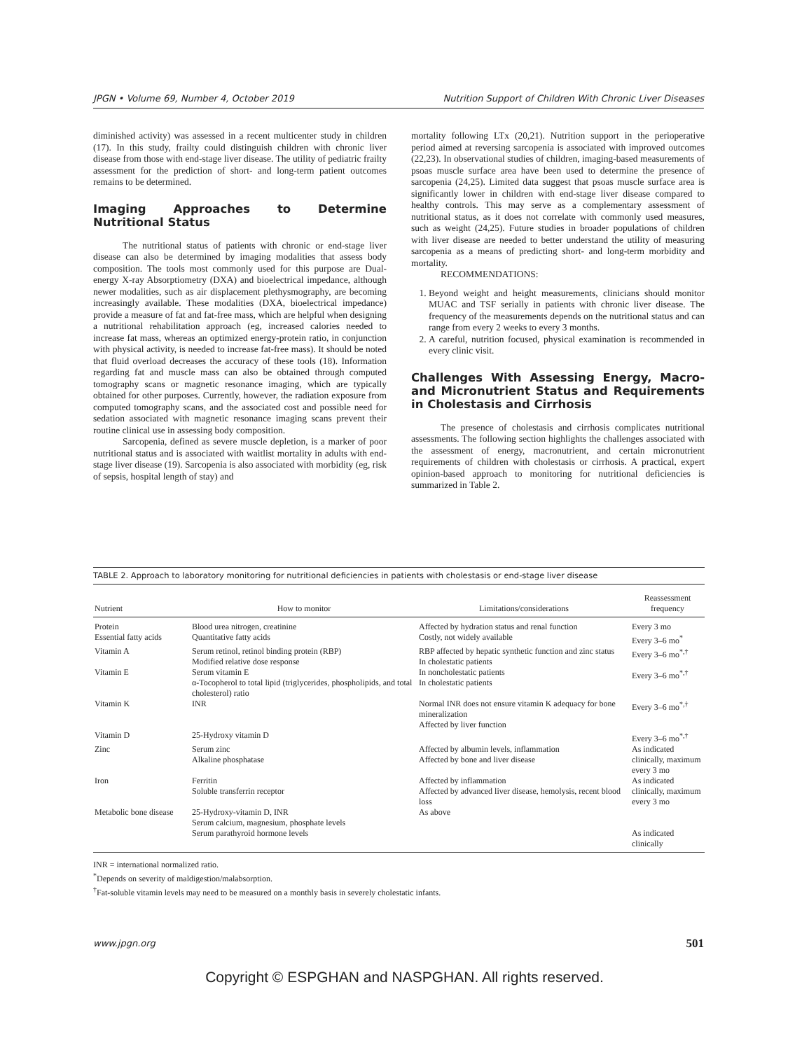JPGN • Volume 69, Number 4, October 2019 Nutrition Support of Children With Chronic Liver Diseases
diminished activity) was assessed in a recent multicenter study in children (17). In this study, frailty could distinguish children with chronic liver disease from those with end-stage liver disease. The utility of pediatric frailty assessment for the prediction of short- and long-term patient outcomes remains to be determined.
Imaging Approaches to Determine Nutritional Status
The nutritional status of patients with chronic or end-stage liver disease can also be determined by imaging modalities that assess body composition. The tools most commonly used for this purpose are Dual-energy X-ray Absorptiometry (DXA) and bioelectrical impedance, although newer modalities, such as air displacement plethysmography, are becoming increasingly available. These modalities (DXA, bioelectrical impedance) provide a measure of fat and fat-free mass, which are helpful when designing a nutritional rehabilitation approach (eg, increased calories needed to increase fat mass, whereas an optimized energy-protein ratio, in conjunction with physical activity, is needed to increase fat-free mass). It should be noted that fluid overload decreases the accuracy of these tools (18). Information regarding fat and muscle mass can also be obtained through computed tomography scans or magnetic resonance imaging, which are typically obtained for other purposes. Currently, however, the radiation exposure from computed tomography scans, and the associated cost and possible need for sedation associated with magnetic resonance imaging scans prevent their routine clinical use in assessing body composition.
Sarcopenia, defined as severe muscle depletion, is a marker of poor nutritional status and is associated with waitlist mortality in adults with end-stage liver disease (19). Sarcopenia is also associated with morbidity (eg, risk of sepsis, hospital length of stay) and
mortality following LTx (20,21). Nutrition support in the perioperative period aimed at reversing sarcopenia is associated with improved outcomes (22,23). In observational studies of children, imaging-based measurements of psoas muscle surface area have been used to determine the presence of sarcopenia (24,25). Limited data suggest that psoas muscle surface area is significantly lower in children with end-stage liver disease compared to healthy controls. This may serve as a complementary assessment of nutritional status, as it does not correlate with commonly used measures, such as weight (24,25). Future studies in broader populations of children with liver disease are needed to better understand the utility of measuring sarcopenia as a means of predicting short- and long-term morbidity and mortality.
RECOMMENDATIONS:
1. Beyond weight and height measurements, clinicians should monitor MUAC and TSF serially in patients with chronic liver disease. The frequency of the measurements depends on the nutritional status and can range from every 2 weeks to every 3 months.
2. A careful, nutrition focused, physical examination is recommended in every clinic visit.
Challenges With Assessing Energy, Macro- and Micronutrient Status and Requirements in Cholestasis and Cirrhosis
The presence of cholestasis and cirrhosis complicates nutritional assessments. The following section highlights the challenges associated with the assessment of energy, macronutrient, and certain micronutrient requirements of children with cholestasis or cirrhosis. A practical, expert opinion-based approach to monitoring for nutritional deficiencies is summarized in Table 2.
TABLE 2. Approach to laboratory monitoring for nutritional deficiencies in patients with cholestasis or end-stage liver disease
| Nutrient | How to monitor | Limitations/considerations | Reassessment frequency |
| --- | --- | --- | --- |
| Protein | Blood urea nitrogen, creatinine | Affected by hydration status and renal function | Every 3 mo |
| Essential fatty acids | Quantitative fatty acids | Costly, not widely available | Every 3–6 mo<sup>*</sup> |
| Vitamin A | Serum retinol, retinol binding protein (RBP) Modified relative dose response | RBP affected by hepatic synthetic function and zinc status In cholestatic patients | Every 3–6 mo<sup>*,†</sup> |
| Vitamin E | Serum vitamin E α-Tocopherol to total lipid (triglycerides, phospholipids, and total cholesterol) ratio | In noncholestatic patients In cholestatic patients | Every 3–6 mo<sup>*,†</sup> |
| Vitamin K | INR | Normal INR does not ensure vitamin K adequacy for bone mineralization Affected by liver function | Every 3–6 mo<sup>*,†</sup> |
| Vitamin D | 25-Hydroxy vitamin D | | Every 3–6 mo<sup>*,†</sup> |
| Zinc | Serum zinc Alkaline phosphatase | Affected by albumin levels, inflammation Affected by bone and liver disease | As indicated clinically, maximum every 3 mo |
| Iron | Ferritin Soluble transferrin receptor | Affected by inflammation Affected by advanced liver disease, hemolysis, recent blood loss | As indicated clinically, maximum every 3 mo |
| Metabolic bone disease | 25-Hydroxy-vitamin D, INR Serum calcium, magnesium, phosphate levels Serum parathyroid hormone levels | As above | As indicated clinically |
INR = international normalized ratio.
<sup>*</sup> Depends on severity of maldigestion/malabsorption.
<sup>†</sup> Fat-soluble vitamin levels may need to be measured on a monthly basis in severely cholestatic infants.
www.jpgn.org 501
Copyright © ESPGHAN and NASPGHAN. All rights reserved.